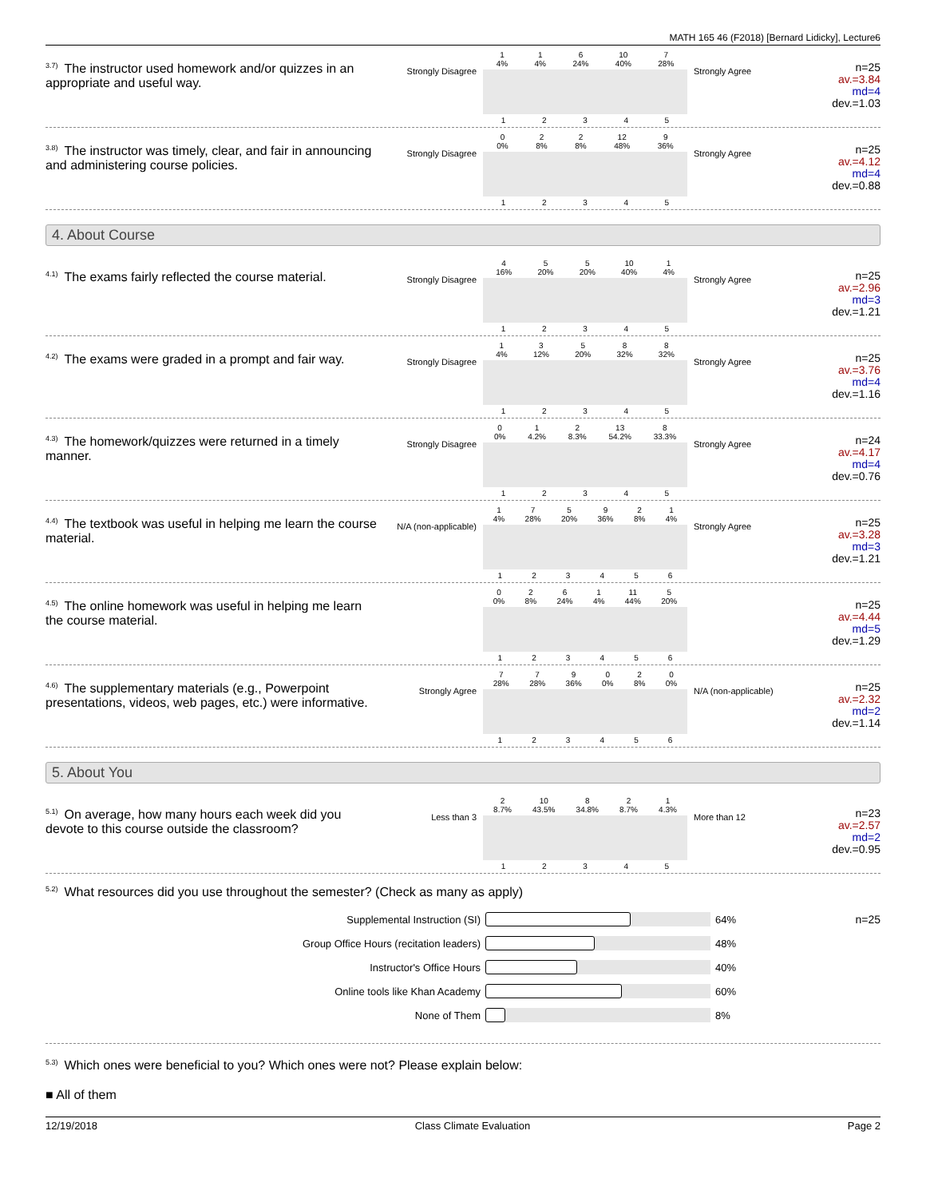MATH 165 46 (F2018) [Bernard Lidicky], Lecture6
<sup>3.7)</sup>The instructor used homework and/or quizzes in an appropriate and useful way.
Strongly Disagree
1
4% 1
4% 6
24% 10
40% 7
28%
12345
Strongly Agree
n=25
av.=3.84
md=4
dev.=1.03
<sup>3.8)</sup>The instructor was timely, clear, and fair in announcing and administering course policies.
Strongly Disagree
0
0% 2
8% 2
8% 12
48% 9
36%
12345
Strongly Agree
n=25
av.=4.12
md=4
dev.=0.88
4. About Course
<sup>4.1)</sup>The exams fairly reflected the course material.
Strongly Disagree
4
16% 5
20% 5
20% 10
40% 1
4%
12345
Strongly Agree
n=25
av.=2.96
md=3
dev.=1.21
<sup>4.2)</sup>The exams were graded in a prompt and fair way.
Strongly Disagree
1
4% 3
12% 5
20% 8
32% 8
32%
12345
Strongly Agree
n=25
av.=3.76
md=4
dev.=1.16
<sup>4.3)</sup>The homework/quizzes were returned in a timely manner.
Strongly Disagree
0
0% 1
4.2% 2
8.3% 13
54.2% 8
33.3%
12345
Strongly Agree
n=24
av.=4.17
md=4
dev.=0.76
<sup>4.4)</sup>The textbook was useful in helping me learn the course material.
N/A (non-applicable)
1
4% 7
28% 5
20% 9
36% 2
8% 1
4%
123456
Strongly Agree
n=25
av.=3.28
md=3
dev.=1.21
<sup>4.5)</sup>The online homework was useful in helping me learn the course material.
0
0% 2
8% 6
24% 1
4% 11
44% 5
20%
123456
n=25
av.=4.44
md=5
dev.=1.29
<sup>4.6)</sup>The supplementary materials (e.g., Powerpoint presentations, videos, web pages, etc.) were informative.
Strongly Agree
7
28% 7
28% 9
36% 0
0% 2
8% 0
0%
123456
N/A (non-applicable)
n=25
av.=2.32
md=2
dev.=1.14
5. About You
<sup>5.1)</sup>On average, how many hours each week did you devote to this course outside the classroom?
Less than 3
2
8.7% 10
43.5% 8
34.8% 2
8.7% 1
4.3%
12345
More than 12
n=23
av.=2.57
md=2
dev.=0.95
<sup>5.2)</sup>What resources did you use throughout the semester? (Check as many as apply)
Supplemental Instruction (SI) 64% n=25
Group Office Hours (recitation leaders) 48%
Instructor's Office Hours 40%
Online tools like Khan Academy 60%
None of Them 8%
<sup>5.3)</sup>Which ones were beneficial to you? Which ones were not? Please explain below:
■ All of them
12/19/2018 Class Climate Evaluation Page 2